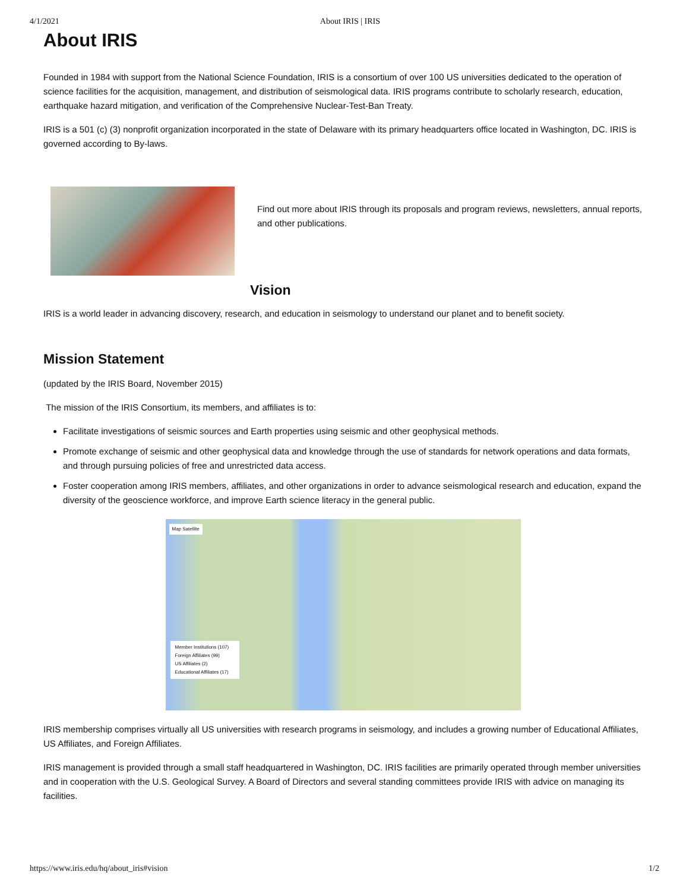4/1/2021 About IRIS | IRIS
About IRIS
Founded in 1984 with support from the National Science Foundation, IRIS is a consortium of over 100 US universities dedicated to the operation of science facilities for the acquisition, management, and distribution of seismological data. IRIS programs contribute to scholarly research, education, earthquake hazard mitigation, and verification of the Comprehensive Nuclear-Test-Ban Treaty.
IRIS is a 501 (c) (3) nonprofit organization incorporated in the state of Delaware with its primary headquarters office located in Washington, DC. IRIS is governed according to By-laws.
Find out more about IRIS through its proposals and program reviews, newsletters, annual reports, and other publications.
Vision
IRIS is a world leader in advancing discovery, research, and education in seismology to understand our planet and to benefit society.
Mission Statement
(updated by the IRIS Board, November 2015)
The mission of the IRIS Consortium, its members, and affiliates is to:
Facilitate investigations of seismic sources and Earth properties using seismic and other geophysical methods.
Promote exchange of seismic and other geophysical data and knowledge through the use of standards for network operations and data formats, and through pursuing policies of free and unrestricted data access.
Foster cooperation among IRIS members, affiliates, and other organizations in order to advance seismological research and education, expand the diversity of the geoscience workforce, and improve Earth science literacy in the general public.
Map Satellite
Member Institutions (107)
Foreign Affiliates (99)
US Affiliates (2)
Educational Affiliates (17)
IRIS membership comprises virtually all US universities with research programs in seismology, and includes a growing number of Educational Affiliates, US Affiliates, and Foreign Affiliates.
IRIS management is provided through a small staff headquartered in Washington, DC. IRIS facilities are primarily operated through member universities and in cooperation with the U.S. Geological Survey. A Board of Directors and several standing committees provide IRIS with advice on managing its facilities.
https://www.iris.edu/hq/about_iris#vision 1/2